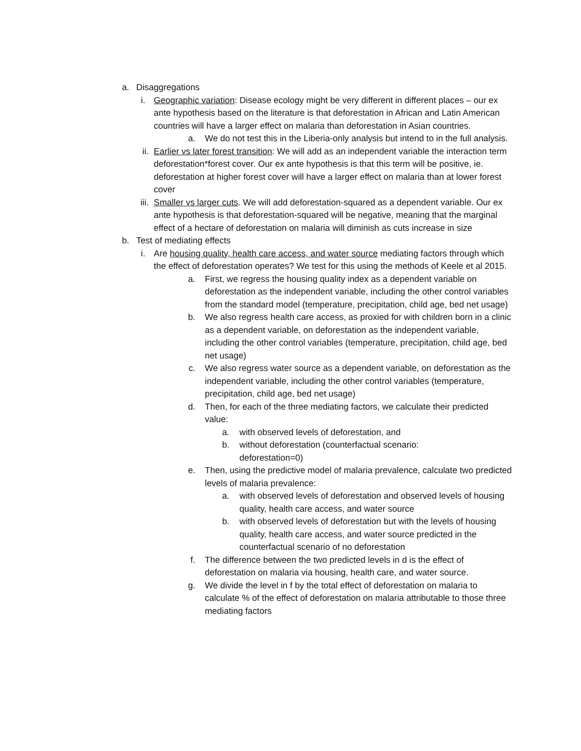a. Disaggregations
i. Geographic variation: Disease ecology might be very different in different places – our ex ante hypothesis based on the literature is that deforestation in African and Latin American countries will have a larger effect on malaria than deforestation in Asian countries.
a. We do not test this in the Liberia-only analysis but intend to in the full analysis.
ii. Earlier vs later forest transition: We will add as an independent variable the interaction term deforestation*forest cover. Our ex ante hypothesis is that this term will be positive, ie. deforestation at higher forest cover will have a larger effect on malaria than at lower forest cover
iii. Smaller vs larger cuts. We will add deforestation-squared as a dependent variable. Our ex ante hypothesis is that deforestation-squared will be negative, meaning that the marginal effect of a hectare of deforestation on malaria will diminish as cuts increase in size
b. Test of mediating effects
i. Are housing quality, health care access, and water source mediating factors through which the effect of deforestation operates? We test for this using the methods of Keele et al 2015.
a. First, we regress the housing quality index as a dependent variable on deforestation as the independent variable, including the other control variables from the standard model (temperature, precipitation, child age, bed net usage)
b. We also regress health care access, as proxied for with children born in a clinic as a dependent variable, on deforestation as the independent variable, including the other control variables (temperature, precipitation, child age, bed net usage)
c. We also regress water source as a dependent variable, on deforestation as the independent variable, including the other control variables (temperature, precipitation, child age, bed net usage)
d. Then, for each of the three mediating factors, we calculate their predicted value:
a. with observed levels of deforestation, and
b. without deforestation (counterfactual scenario: deforestation=0)
e. Then, using the predictive model of malaria prevalence, calculate two predicted levels of malaria prevalence:
a. with observed levels of deforestation and observed levels of housing quality, health care access, and water source
b. with observed levels of deforestation but with the levels of housing quality, health care access, and water source predicted in the counterfactual scenario of no deforestation
f. The difference between the two predicted levels in d is the effect of deforestation on malaria via housing, health care, and water source.
g. We divide the level in f by the total effect of deforestation on malaria to calculate % of the effect of deforestation on malaria attributable to those three mediating factors